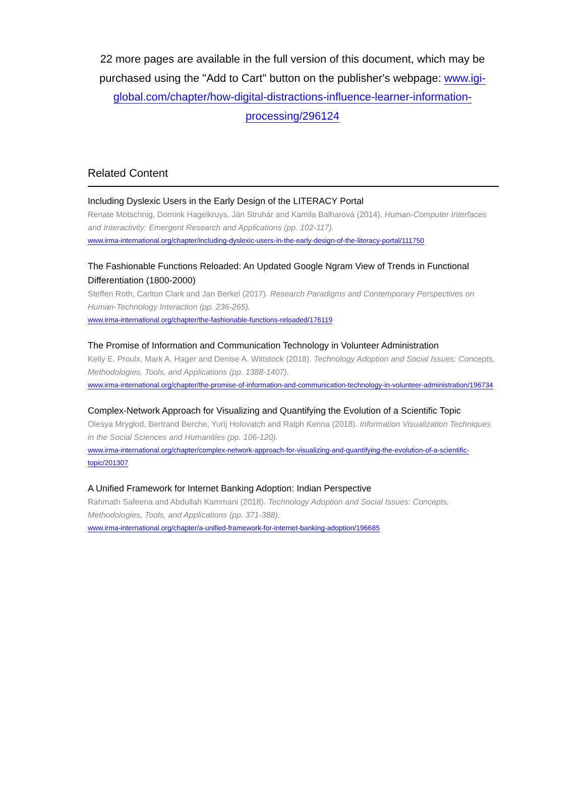22 more pages are available in the full version of this document, which may be purchased using the "Add to Cart" button on the publisher's webpage: www.igi-global.com/chapter/how-digital-distractions-influence-learner-information-processing/296124
Related Content
Including Dyslexic Users in the Early Design of the LITERACY Portal
Renate Motschnig, Domink Hagelkruys, Ján Struhár and Kamila Balharová (2014). Human-Computer Interfaces and Interactivity: Emergent Research and Applications (pp. 102-117).
www.irma-international.org/chapter/including-dyslexic-users-in-the-early-design-of-the-literacy-portal/111750
The Fashionable Functions Reloaded: An Updated Google Ngram View of Trends in Functional Differentiation (1800-2000)
Steffen Roth, Carlton Clark and Jan Berkel (2017). Research Paradigms and Contemporary Perspectives on Human-Technology Interaction (pp. 236-265).
www.irma-international.org/chapter/the-fashionable-functions-reloaded/176119
The Promise of Information and Communication Technology in Volunteer Administration
Kelly E. Proulx, Mark A. Hager and Denise A. Wittstock (2018). Technology Adoption and Social Issues: Concepts, Methodologies, Tools, and Applications (pp. 1388-1407).
www.irma-international.org/chapter/the-promise-of-information-and-communication-technology-in-volunteer-administration/196734
Complex-Network Approach for Visualizing and Quantifying the Evolution of a Scientific Topic
Olesya Mryglod, Bertrand Berche, Yurij Holovatch and Ralph Kenna (2018). Information Visualization Techniques in the Social Sciences and Humanities (pp. 106-120).
www.irma-international.org/chapter/complex-network-approach-for-visualizing-and-quantifying-the-evolution-of-a-scientific-topic/201307
A Unified Framework for Internet Banking Adoption: Indian Perspective
Rahmath Safeena and Abdullah Kammani (2018). Technology Adoption and Social Issues: Concepts, Methodologies, Tools, and Applications (pp. 371-388).
www.irma-international.org/chapter/a-unified-framework-for-internet-banking-adoption/196685